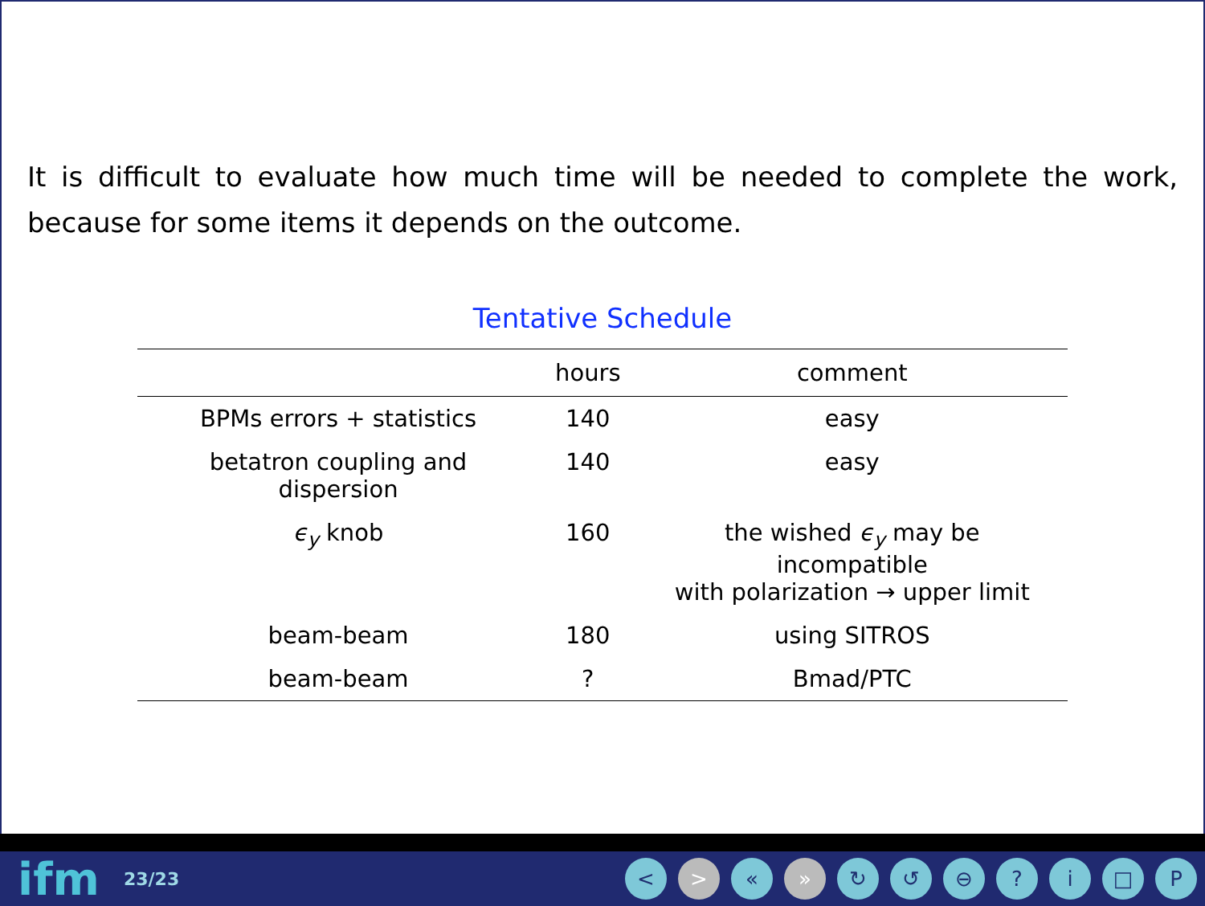It is difficult to evaluate how much time will be needed to complete the work, because for some items it depends on the outcome.
Tentative Schedule
| | hours | comment |
| --- | --- | --- |
| BPMs errors + statistics | 140 | easy |
| betatron coupling and dispersion | 140 | easy |
| ϵ<sub>y</sub> knob | 160 | the wished ϵ<sub>y</sub> may be incompatible with polarization → upper limit |
| beam-beam | 180 | using SITROS |
| beam-beam | ? | Bmad/PTC |
ifm 23/23
< > « » ↻ ↺ ⊖? i □ P